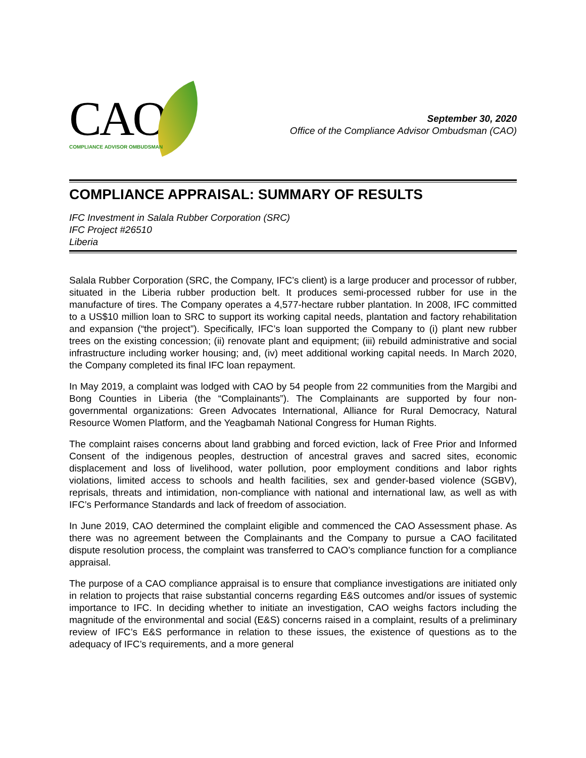CAO
COMPLIANCE ADVISOR OMBUDSMAN
September 30, 2020
Office of the Compliance Advisor Ombudsman (CAO)
COMPLIANCE APPRAISAL: SUMMARY OF RESULTS
IFC Investment in Salala Rubber Corporation (SRC)
IFC Project #26510
Liberia
Salala Rubber Corporation (SRC, the Company, IFC’s client) is a large producer and processor of rubber, situated in the Liberia rubber production belt. It produces semi-processed rubber for use in the manufacture of tires. The Company operates a 4,577-hectare rubber plantation. In 2008, IFC committed to a US$10 million loan to SRC to support its working capital needs, plantation and factory rehabilitation and expansion (“the project”). Specifically, IFC’s loan supported the Company to (i) plant new rubber trees on the existing concession; (ii) renovate plant and equipment; (iii) rebuild administrative and social infrastructure including worker housing; and, (iv) meet additional working capital needs. In March 2020, the Company completed its final IFC loan repayment.
In May 2019, a complaint was lodged with CAO by 54 people from 22 communities from the Margibi and Bong Counties in Liberia (the “Complainants”). The Complainants are supported by four non-governmental organizations: Green Advocates International, Alliance for Rural Democracy, Natural Resource Women Platform, and the Yeagbamah National Congress for Human Rights.
The complaint raises concerns about land grabbing and forced eviction, lack of Free Prior and Informed Consent of the indigenous peoples, destruction of ancestral graves and sacred sites, economic displacement and loss of livelihood, water pollution, poor employment conditions and labor rights violations, limited access to schools and health facilities, sex and gender-based violence (SGBV), reprisals, threats and intimidation, non-compliance with national and international law, as well as with IFC’s Performance Standards and lack of freedom of association.
In June 2019, CAO determined the complaint eligible and commenced the CAO Assessment phase. As there was no agreement between the Complainants and the Company to pursue a CAO facilitated dispute resolution process, the complaint was transferred to CAO’s compliance function for a compliance appraisal.
The purpose of a CAO compliance appraisal is to ensure that compliance investigations are initiated only in relation to projects that raise substantial concerns regarding E&S outcomes and/or issues of systemic importance to IFC. In deciding whether to initiate an investigation, CAO weighs factors including the magnitude of the environmental and social (E&S) concerns raised in a complaint, results of a preliminary review of IFC’s E&S performance in relation to these issues, the existence of questions as to the adequacy of IFC’s requirements, and a more general